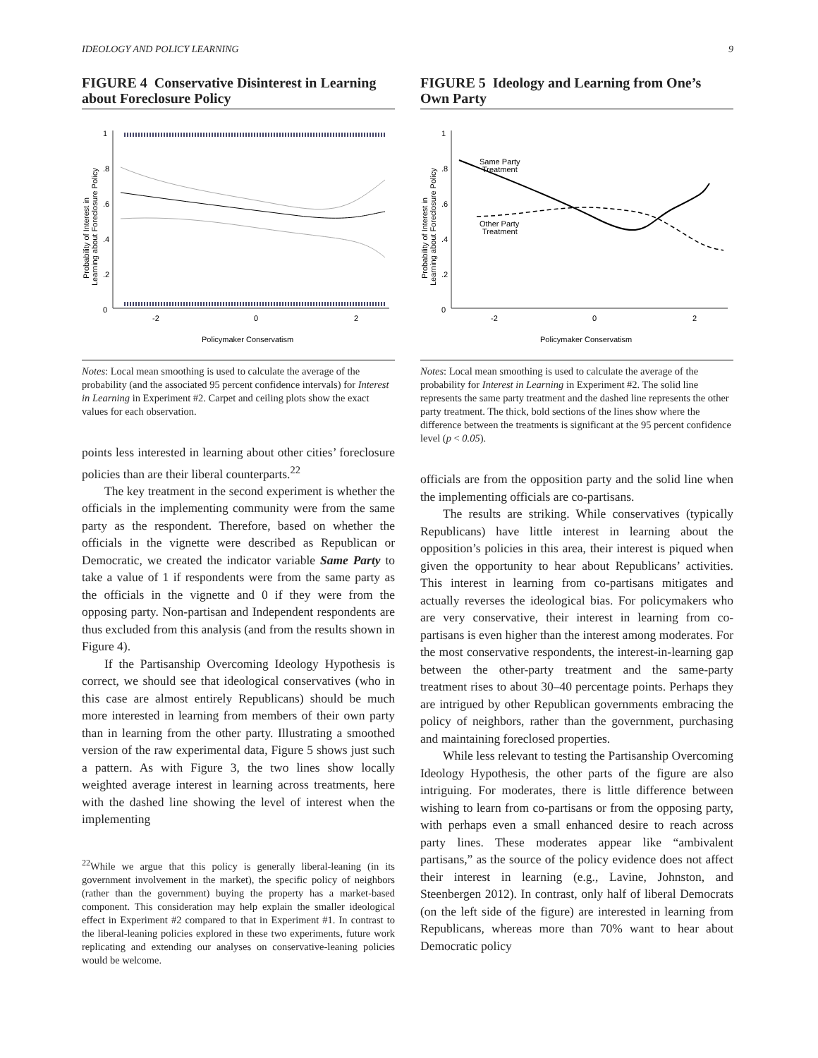IDEOLOGY AND POLICY LEARNING 9
FIGURE 4 Conservative Disinterest in Learning about Foreclosure Policy
1
.8
.6
.4
.2
0
-2
0
2
Policymaker Conservatism
Probability of Interest in
Learning about Foreclosure Policy
Notes: Local mean smoothing is used to calculate the average of the probability (and the associated 95 percent confidence intervals) for Interest in Learning in Experiment #2. Carpet and ceiling plots show the exact values for each observation.
points less interested in learning about other cities’ foreclosure policies than are their liberal counterparts.<sup>22</sup>
The key treatment in the second experiment is whether the officials in the implementing community were from the same party as the respondent. Therefore, based on whether the officials in the vignette were described as Republican or Democratic, we created the indicator variable Same Party to take a value of 1 if respondents were from the same party as the officials in the vignette and 0 if they were from the opposing party. Non-partisan and Independent respondents are thus excluded from this analysis (and from the results shown in Figure 4).
If the Partisanship Overcoming Ideology Hypothesis is correct, we should see that ideological conservatives (who in this case are almost entirely Republicans) should be much more interested in learning from members of their own party than in learning from the other party. Illustrating a smoothed version of the raw experimental data, Figure 5 shows just such a pattern. As with Figure 3, the two lines show locally weighted average interest in learning across treatments, here with the dashed line showing the level of interest when the implementing
<sup>22</sup> While we argue that this policy is generally liberal-leaning (in its government involvement in the market), the specific policy of neighbors (rather than the government) buying the property has a market-based component. This consideration may help explain the smaller ideological effect in Experiment #2 compared to that in Experiment #1. In contrast to the liberal-leaning policies explored in these two experiments, future work replicating and extending our analyses on conservative-leaning policies would be welcome.
FIGURE 5 Ideology and Learning from One’s Own Party
1
.8
.6
.4
.2
0
-2
0
2
Policymaker Conservatism
Probability of Interest in
Learning about Foreclosure Policy
Same Party
Treatment
Other Party
Treatment
Notes: Local mean smoothing is used to calculate the average of the probability for Interest in Learning in Experiment #2. The solid line represents the same party treatment and the dashed line represents the other party treatment. The thick, bold sections of the lines show where the difference between the treatments is significant at the 95 percent confidence level (p < 0.05).
officials are from the opposition party and the solid line when the implementing officials are co-partisans.
The results are striking. While conservatives (typically Republicans) have little interest in learning about the opposition’s policies in this area, their interest is piqued when given the opportunity to hear about Republicans’ activities. This interest in learning from co-partisans mitigates and actually reverses the ideological bias. For policymakers who are very conservative, their interest in learning from co-partisans is even higher than the interest among moderates. For the most conservative respondents, the interest-in-learning gap between the other-party treatment and the same-party treatment rises to about 30–40 percentage points. Perhaps they are intrigued by other Republican governments embracing the policy of neighbors, rather than the government, purchasing and maintaining foreclosed properties.
While less relevant to testing the Partisanship Overcoming Ideology Hypothesis, the other parts of the figure are also intriguing. For moderates, there is little difference between wishing to learn from co-partisans or from the opposing party, with perhaps even a small enhanced desire to reach across party lines. These moderates appear like “ambivalent partisans,” as the source of the policy evidence does not affect their interest in learning (e.g., Lavine, Johnston, and Steenbergen 2012). In contrast, only half of liberal Democrats (on the left side of the figure) are interested in learning from Republicans, whereas more than 70% want to hear about Democratic policy